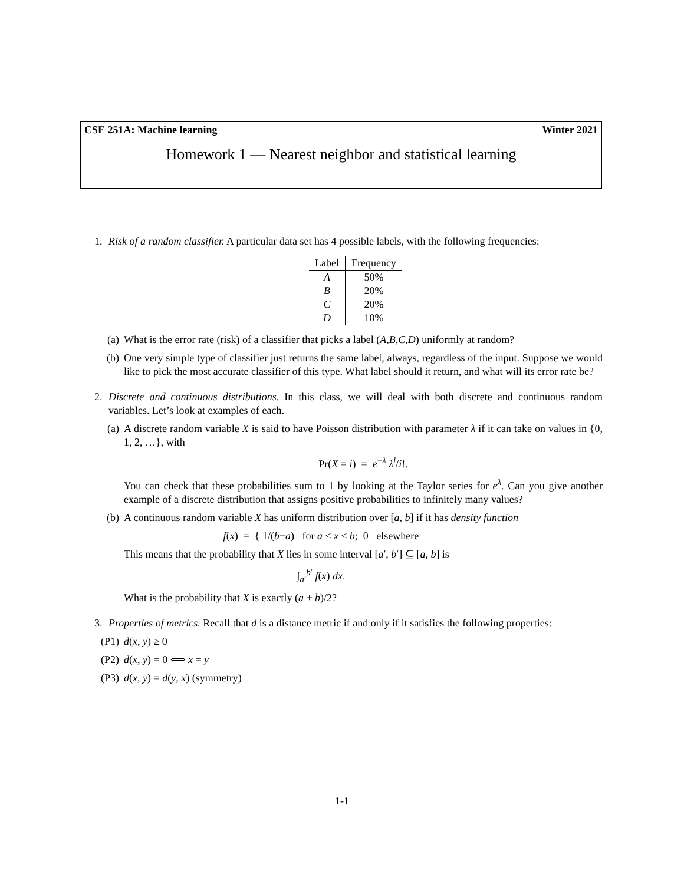CSE 251A: Machine learning Winter 2021
Homework 1 — Nearest neighbor and statistical learning
1. Risk of a random classifier. A particular data set has 4 possible labels, with the following frequencies:
| Label | Frequency |
| --- | --- |
| A | 50% |
| B | 20% |
| C | 20% |
| D | 10% |
(a) What is the error rate (risk) of a classifier that picks a label (A,B,C,D) uniformly at random?
(b) One very simple type of classifier just returns the same label, always, regardless of the input. Suppose we would like to pick the most accurate classifier of this type. What label should it return, and what will its error rate be?
2. Discrete and continuous distributions. In this class, we will deal with both discrete and continuous random variables. Let’s look at examples of each.
(a) A discrete random variable X is said to have Poisson distribution with parameter λ if it can take on values in {0, 1, 2, …}, with
Pr(X = i) = e<sup>−λ</sup> λ<sup>i</sup>/i!.
You can check that these probabilities sum to 1 by looking at the Taylor series for e<sup>λ</sup>. Can you give another example of a discrete distribution that assigns positive probabilities to infinitely many values?
(b) A continuous random variable X has uniform distribution over [a, b] if it has density function
f(x) = { 1/(b−a) for a ≤ x ≤ b; 0 elsewhere
This means that the probability that X lies in some interval [a′, b′] ⊆ [a, b] is
∫<sub>a′</sub><sup>b′</sup> f(x) dx.
What is the probability that X is exactly (a + b)/2?
3. Properties of metrics. Recall that d is a distance metric if and only if it satisfies the following properties:
(P1)
d(x, y) ≥ 0
(P2)
d(x, y) = 0 ⟺ x = y
(P3)
d(x, y) = d(y, x) (symmetry)
1-1